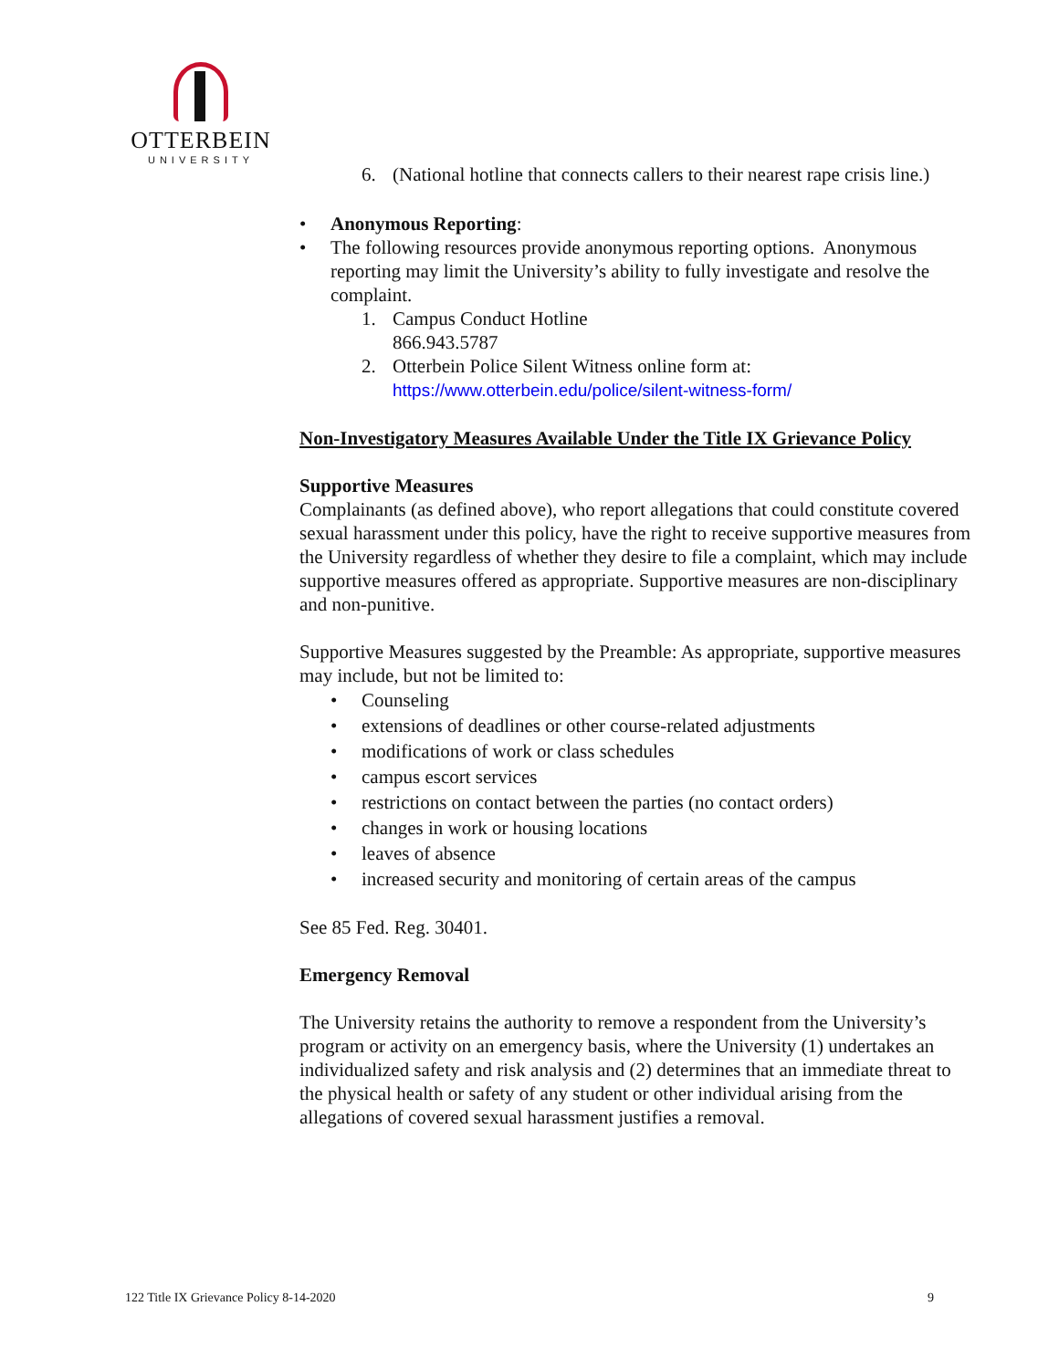OTTERBEIN
UNIVERSITY
6. (National hotline that connects callers to their nearest rape crisis line.)
• Anonymous Reporting:
• The following resources provide anonymous reporting options. Anonymous reporting may limit the University’s ability to fully investigate and resolve the complaint.
1. Campus Conduct Hotline
866.943.5787
2. Otterbein Police Silent Witness online form at:
https://www.otterbein.edu/police/silent-witness-form/
Non-Investigatory Measures Available Under the Title IX Grievance Policy
Supportive Measures
Complainants (as defined above), who report allegations that could constitute covered sexual harassment under this policy, have the right to receive supportive measures from the University regardless of whether they desire to file a complaint, which may include supportive measures offered as appropriate. Supportive measures are non-disciplinary and non-punitive.
Supportive Measures suggested by the Preamble: As appropriate, supportive measures may include, but not be limited to:
• Counseling
• extensions of deadlines or other course-related adjustments
• modifications of work or class schedules
• campus escort services
• restrictions on contact between the parties (no contact orders)
• changes in work or housing locations
• leaves of absence
• increased security and monitoring of certain areas of the campus
See 85 Fed. Reg. 30401.
Emergency Removal
The University retains the authority to remove a respondent from the University’s program or activity on an emergency basis, where the University (1) undertakes an individualized safety and risk analysis and (2) determines that an immediate threat to the physical health or safety of any student or other individual arising from the allegations of covered sexual harassment justifies a removal.
122 Title IX Grievance Policy 8-14-2020 9